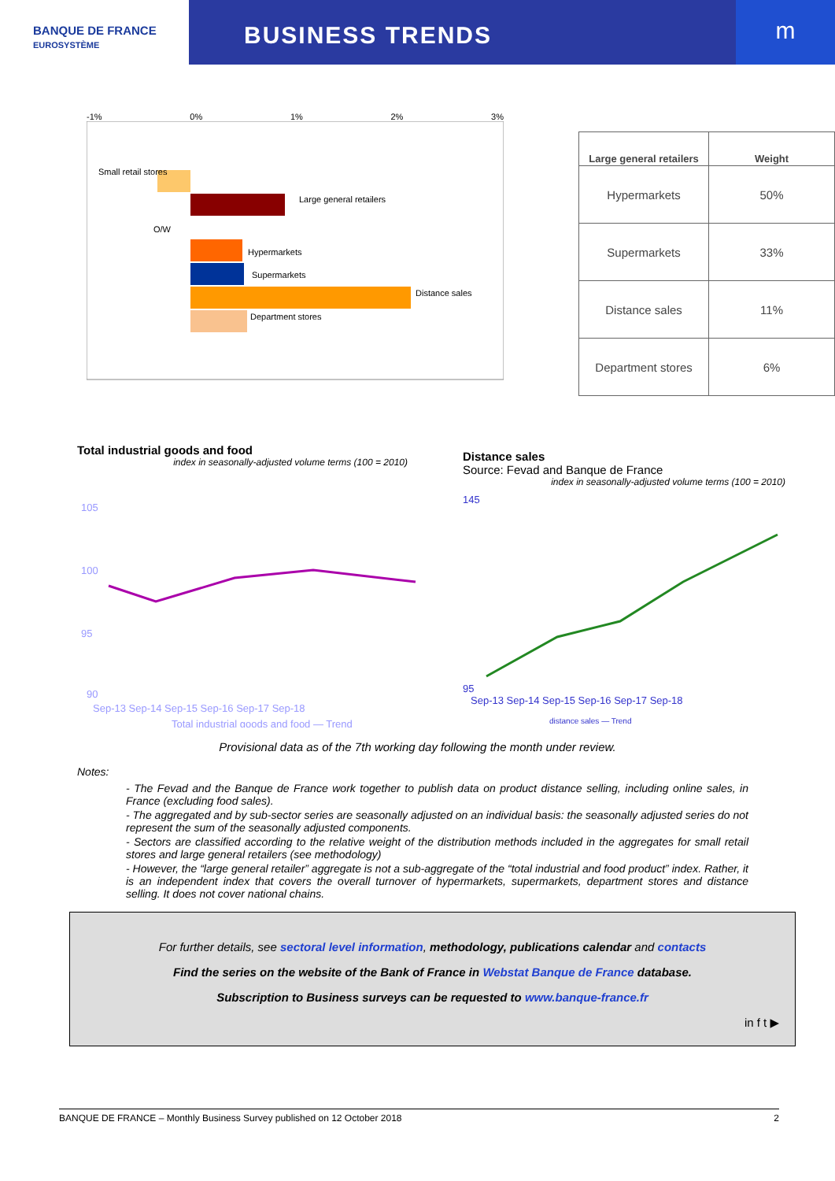BANQUE DE FRANCE
EUROSYSTÈME
BUSINESS TRENDS
m
-1% 0% 1% 2% 3%
Small retail stores
Large general retailers
O/W
Hypermarkets
Supermarkets
Distance sales
Department stores
| Large general retailers | Weight |
| --- | --- |
| Hypermarkets | 50% |
| Supermarkets | 33% |
| Distance sales | 11% |
| Department stores | 6% |
Total industrial goods and food
index in seasonally-adjusted volume terms (100 = 2010)
105
100
95
90
Sep-13 Sep-14 Sep-15 Sep-16 Sep-17 Sep-18
Total industrial goods and food — Trend
Distance sales
Source: Fevad and Banque de France
index in seasonally-adjusted volume terms (100 = 2010)
145
95
Sep-13 Sep-14 Sep-15 Sep-16 Sep-17 Sep-18
distance sales — Trend
Provisional data as of the 7th working day following the month under review.
Notes:
- The Fevad and the Banque de France work together to publish data on product distance selling, including online sales, in France (excluding food sales).
- The aggregated and by sub-sector series are seasonally adjusted on an individual basis: the seasonally adjusted series do not represent the sum of the seasonally adjusted components.
- Sectors are classified according to the relative weight of the distribution methods included in the aggregates for small retail stores and large general retailers (see methodology)
- However, the “large general retailer” aggregate is not a sub-aggregate of the “total industrial and food product” index. Rather, it is an independent index that covers the overall turnover of hypermarkets, supermarkets, department stores and distance selling. It does not cover national chains.
For further details, see sectoral level information, methodology, publications calendar and contacts
Find the series on the website of the Bank of France in Webstat Banque de France database.
Subscription to Business surveys can be requested to www.banque-france.fr
in f t ▶
BANQUE DE FRANCE – Monthly Business Survey published on 12 October 2018 2